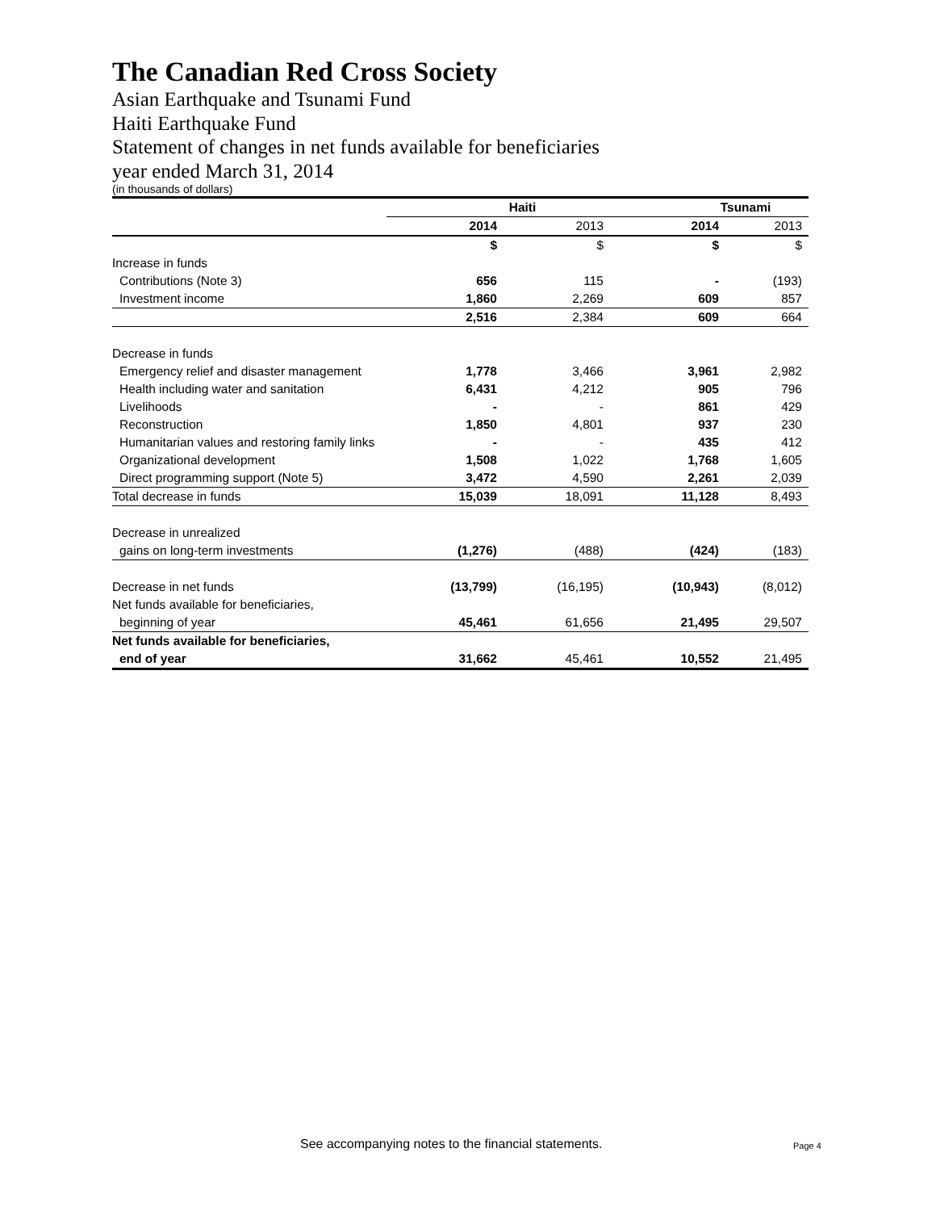The Canadian Red Cross Society
Asian Earthquake and Tsunami Fund
Haiti Earthquake Fund
Statement of changes in net funds available for beneficiaries
year ended March 31, 2014
(in thousands of dollars)
| | Haiti | | Tsunami | |
| --- | --- | --- | --- | --- |
| | 2014 | 2013 | 2014 | 2013 |
| | $ | $ | $ | $ |
| Increase in funds | | | | |
| Contributions (Note 3) | 656 | 115 | - | (193) |
| Investment income | 1,860 | 2,269 | 609 | 857 |
| | 2,516 | 2,384 | 609 | 664 |
| Decrease in funds | | | | |
| Emergency relief and disaster management | 1,778 | 3,466 | 3,961 | 2,982 |
| Health including water and sanitation | 6,431 | 4,212 | 905 | 796 |
| Livelihoods | - | - | 861 | 429 |
| Reconstruction | 1,850 | 4,801 | 937 | 230 |
| Humanitarian values and restoring family links | - | - | 435 | 412 |
| Organizational development | 1,508 | 1,022 | 1,768 | 1,605 |
| Direct programming support (Note 5) | 3,472 | 4,590 | 2,261 | 2,039 |
| Total decrease in funds | 15,039 | 18,091 | 11,128 | 8,493 |
| Decrease in unrealized | | | | |
| gains on long-term investments | (1,276) | (488) | (424) | (183) |
| Decrease in net funds | (13,799) | (16,195) | (10,943) | (8,012) |
| Net funds available for beneficiaries, | | | | |
| beginning of year | 45,461 | 61,656 | 21,495 | 29,507 |
| Net funds available for beneficiaries, | | | | |
| end of year | 31,662 | 45,461 | 10,552 | 21,495 |
See accompanying notes to the financial statements.
Page 4